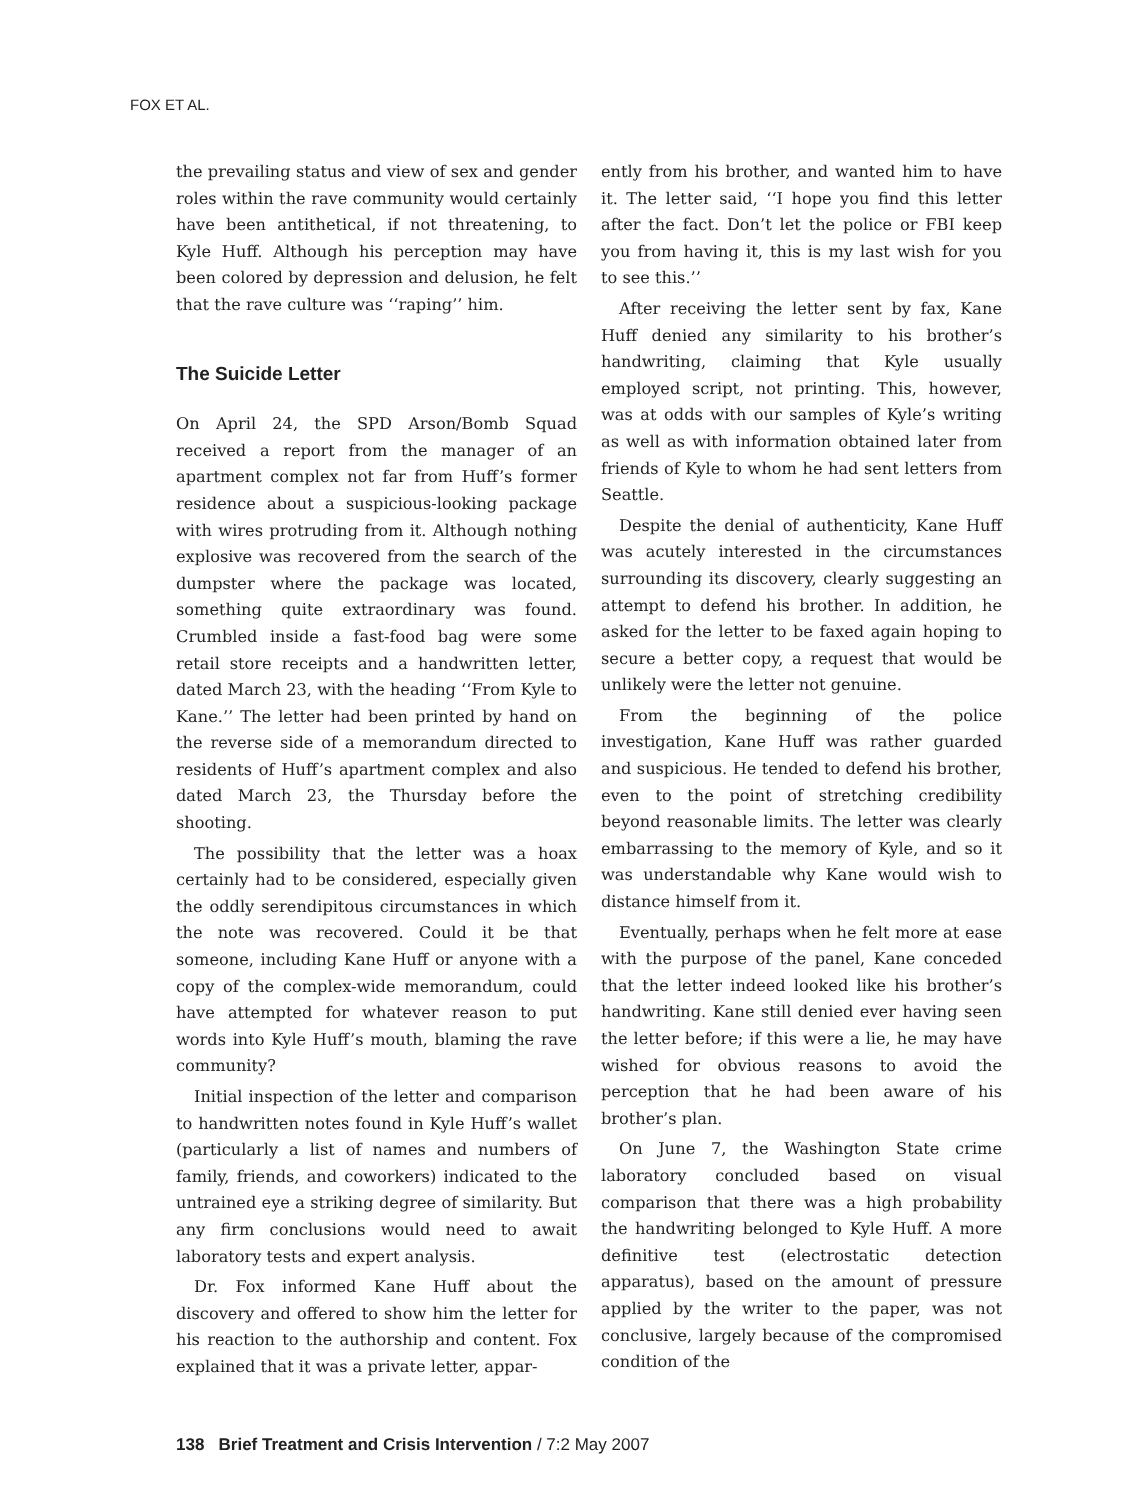FOX ET AL.
the prevailing status and view of sex and gender roles within the rave community would certainly have been antithetical, if not threatening, to Kyle Huff. Although his perception may have been colored by depression and delusion, he felt that the rave culture was ‘‘raping’’ him.
The Suicide Letter
On April 24, the SPD Arson/Bomb Squad received a report from the manager of an apartment complex not far from Huff’s former residence about a suspicious-looking package with wires protruding from it. Although nothing explosive was recovered from the search of the dumpster where the package was located, something quite extraordinary was found. Crumbled inside a fast-food bag were some retail store receipts and a handwritten letter, dated March 23, with the heading ‘‘From Kyle to Kane.’’ The letter had been printed by hand on the reverse side of a memorandum directed to residents of Huff’s apartment complex and also dated March 23, the Thursday before the shooting.
The possibility that the letter was a hoax certainly had to be considered, especially given the oddly serendipitous circumstances in which the note was recovered. Could it be that someone, including Kane Huff or anyone with a copy of the complex-wide memorandum, could have attempted for whatever reason to put words into Kyle Huff’s mouth, blaming the rave community?
Initial inspection of the letter and comparison to handwritten notes found in Kyle Huff’s wallet (particularly a list of names and numbers of family, friends, and coworkers) indicated to the untrained eye a striking degree of similarity. But any firm conclusions would need to await laboratory tests and expert analysis.
Dr. Fox informed Kane Huff about the discovery and offered to show him the letter for his reaction to the authorship and content. Fox explained that it was a private letter, appar-
ently from his brother, and wanted him to have it. The letter said, ‘‘I hope you find this letter after the fact. Don’t let the police or FBI keep you from having it, this is my last wish for you to see this.’’
After receiving the letter sent by fax, Kane Huff denied any similarity to his brother’s handwriting, claiming that Kyle usually employed script, not printing. This, however, was at odds with our samples of Kyle’s writing as well as with information obtained later from friends of Kyle to whom he had sent letters from Seattle.
Despite the denial of authenticity, Kane Huff was acutely interested in the circumstances surrounding its discovery, clearly suggesting an attempt to defend his brother. In addition, he asked for the letter to be faxed again hoping to secure a better copy, a request that would be unlikely were the letter not genuine.
From the beginning of the police investigation, Kane Huff was rather guarded and suspicious. He tended to defend his brother, even to the point of stretching credibility beyond reasonable limits. The letter was clearly embarrassing to the memory of Kyle, and so it was understandable why Kane would wish to distance himself from it.
Eventually, perhaps when he felt more at ease with the purpose of the panel, Kane conceded that the letter indeed looked like his brother’s handwriting. Kane still denied ever having seen the letter before; if this were a lie, he may have wished for obvious reasons to avoid the perception that he had been aware of his brother’s plan.
On June 7, the Washington State crime laboratory concluded based on visual comparison that there was a high probability the handwriting belonged to Kyle Huff. A more definitive test (electrostatic detection apparatus), based on the amount of pressure applied by the writer to the paper, was not conclusive, largely because of the compromised condition of the
138 Brief Treatment and Crisis Intervention / 7:2 May 2007